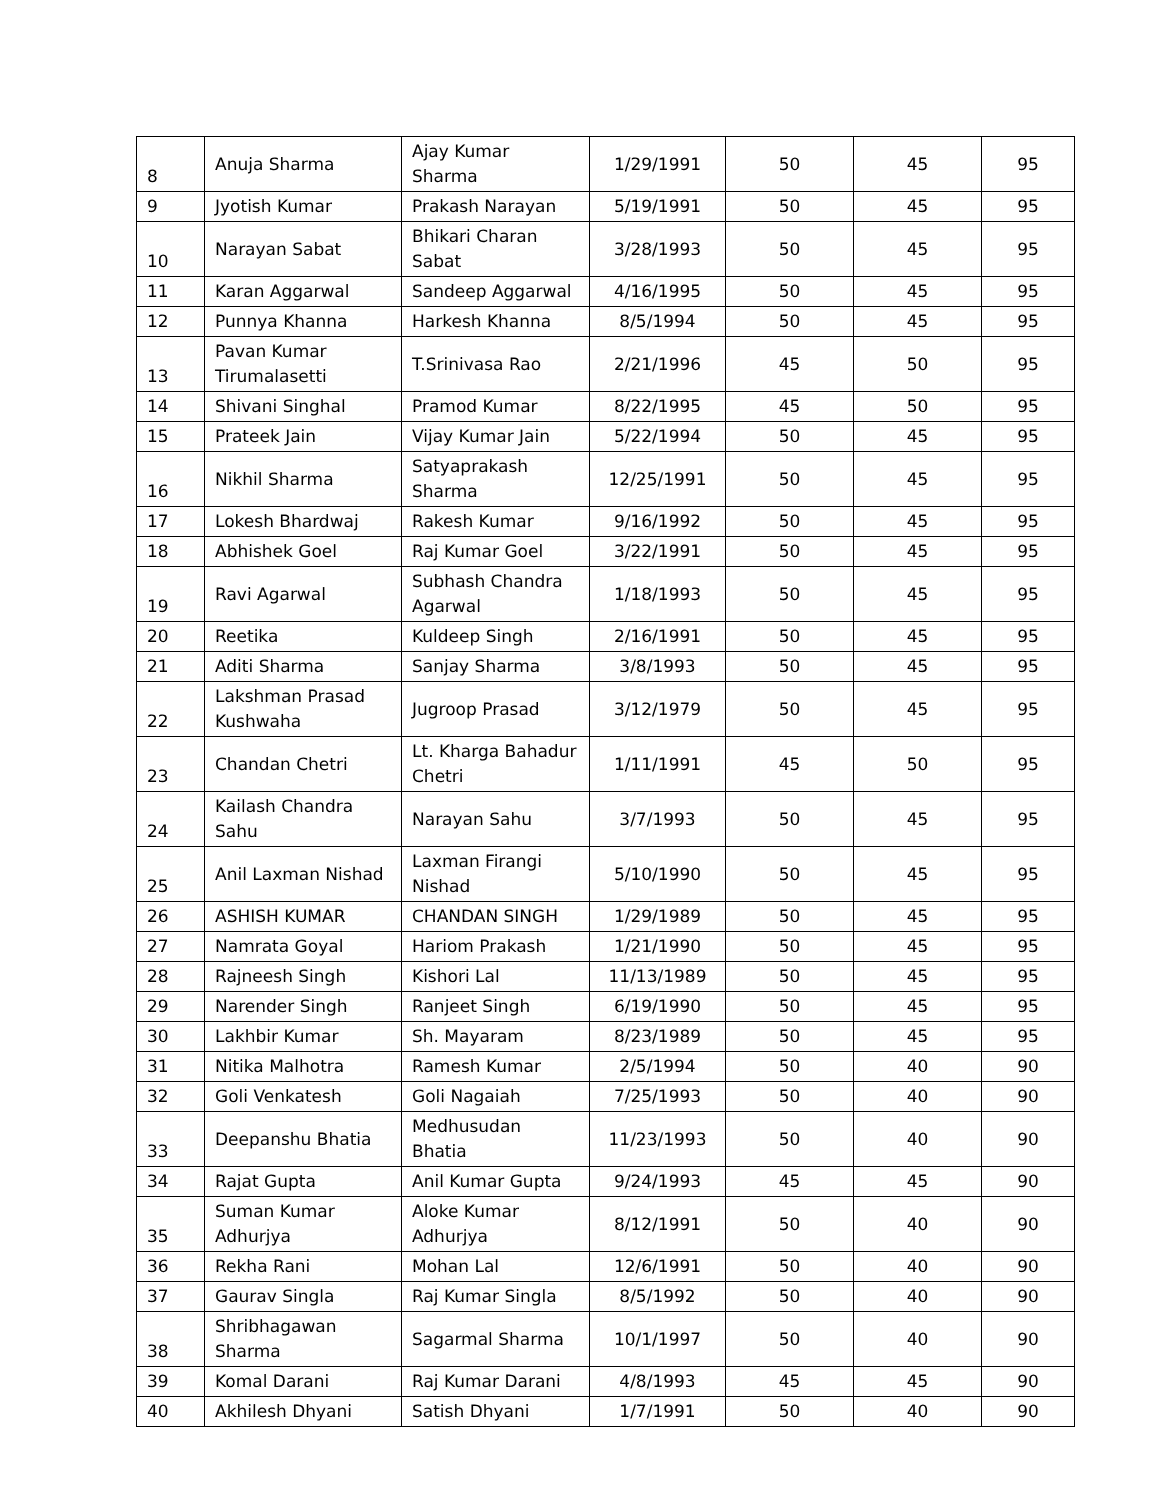| 8 | Anuja Sharma | Ajay Kumar Sharma | 1/29/1991 | 50 | 45 | 95 |
| 9 | Jyotish Kumar | Prakash Narayan | 5/19/1991 | 50 | 45 | 95 |
| 10 | Narayan Sabat | Bhikari Charan Sabat | 3/28/1993 | 50 | 45 | 95 |
| 11 | Karan Aggarwal | Sandeep Aggarwal | 4/16/1995 | 50 | 45 | 95 |
| 12 | Punnya Khanna | Harkesh Khanna | 8/5/1994 | 50 | 45 | 95 |
| 13 | Pavan Kumar Tirumalasetti | T.Srinivasa Rao | 2/21/1996 | 45 | 50 | 95 |
| 14 | Shivani Singhal | Pramod Kumar | 8/22/1995 | 45 | 50 | 95 |
| 15 | Prateek Jain | Vijay Kumar Jain | 5/22/1994 | 50 | 45 | 95 |
| 16 | Nikhil Sharma | Satyaprakash Sharma | 12/25/1991 | 50 | 45 | 95 |
| 17 | Lokesh Bhardwaj | Rakesh Kumar | 9/16/1992 | 50 | 45 | 95 |
| 18 | Abhishek Goel | Raj Kumar Goel | 3/22/1991 | 50 | 45 | 95 |
| 19 | Ravi Agarwal | Subhash Chandra Agarwal | 1/18/1993 | 50 | 45 | 95 |
| 20 | Reetika | Kuldeep Singh | 2/16/1991 | 50 | 45 | 95 |
| 21 | Aditi Sharma | Sanjay Sharma | 3/8/1993 | 50 | 45 | 95 |
| 22 | Lakshman Prasad Kushwaha | Jugroop Prasad | 3/12/1979 | 50 | 45 | 95 |
| 23 | Chandan Chetri | Lt. Kharga Bahadur Chetri | 1/11/1991 | 45 | 50 | 95 |
| 24 | Kailash Chandra Sahu | Narayan Sahu | 3/7/1993 | 50 | 45 | 95 |
| 25 | Anil Laxman Nishad | Laxman Firangi Nishad | 5/10/1990 | 50 | 45 | 95 |
| 26 | ASHISH KUMAR | CHANDAN SINGH | 1/29/1989 | 50 | 45 | 95 |
| 27 | Namrata Goyal | Hariom Prakash | 1/21/1990 | 50 | 45 | 95 |
| 28 | Rajneesh Singh | Kishori Lal | 11/13/1989 | 50 | 45 | 95 |
| 29 | Narender Singh | Ranjeet Singh | 6/19/1990 | 50 | 45 | 95 |
| 30 | Lakhbir Kumar | Sh. Mayaram | 8/23/1989 | 50 | 45 | 95 |
| 31 | Nitika Malhotra | Ramesh Kumar | 2/5/1994 | 50 | 40 | 90 |
| 32 | Goli Venkatesh | Goli Nagaiah | 7/25/1993 | 50 | 40 | 90 |
| 33 | Deepanshu Bhatia | Medhusudan Bhatia | 11/23/1993 | 50 | 40 | 90 |
| 34 | Rajat Gupta | Anil Kumar Gupta | 9/24/1993 | 45 | 45 | 90 |
| 35 | Suman Kumar Adhurjya | Aloke Kumar Adhurjya | 8/12/1991 | 50 | 40 | 90 |
| 36 | Rekha Rani | Mohan Lal | 12/6/1991 | 50 | 40 | 90 |
| 37 | Gaurav Singla | Raj Kumar Singla | 8/5/1992 | 50 | 40 | 90 |
| 38 | Shribhagawan Sharma | Sagarmal Sharma | 10/1/1997 | 50 | 40 | 90 |
| 39 | Komal Darani | Raj Kumar Darani | 4/8/1993 | 45 | 45 | 90 |
| 40 | Akhilesh Dhyani | Satish Dhyani | 1/7/1991 | 50 | 40 | 90 |